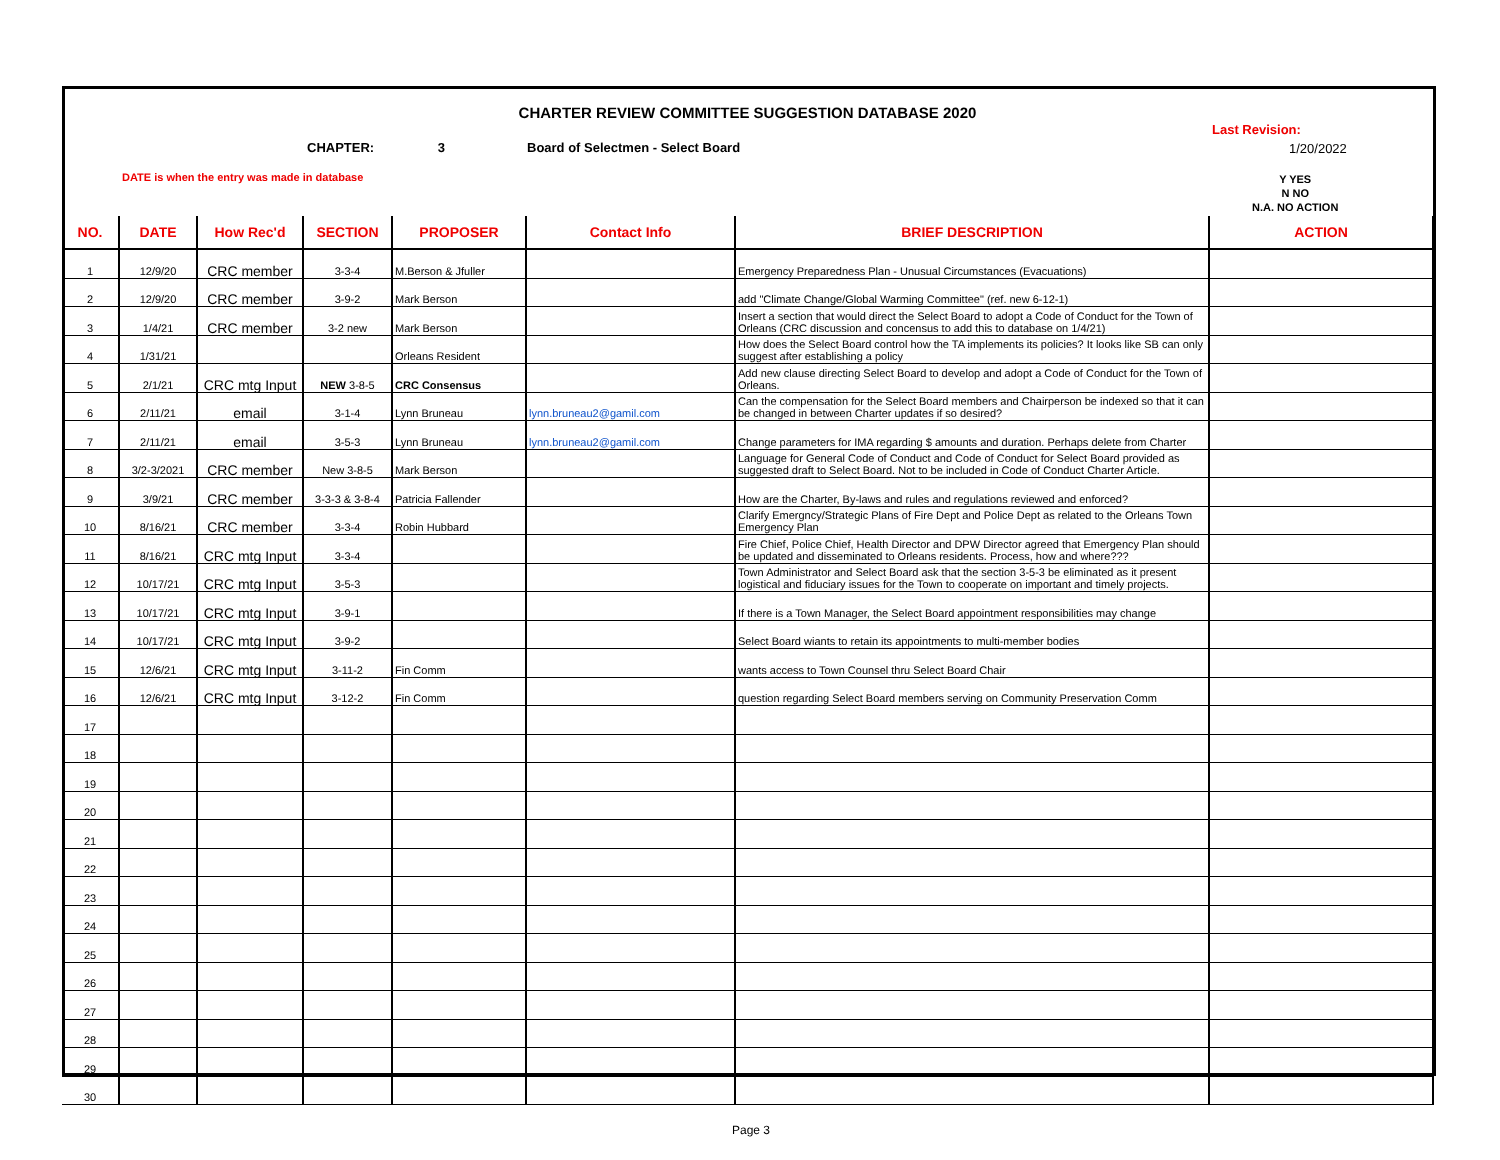CHARTER REVIEW COMMITTEE SUGGESTION DATABASE 2020
Last Revision:
CHAPTER: 3
Board of Selectmen - Select Board
1/20/2022
DATE is when the entry was made in database
Y YES
N NO
N.A. NO ACTION
| NO. | DATE | How Rec'd | SECTION | PROPOSER | Contact Info | BRIEF DESCRIPTION | ACTION |
| --- | --- | --- | --- | --- | --- | --- | --- |
| 1 | 12/9/20 | CRC member | 3-3-4 | M.Berson & Jfuller | | Emergency Preparedness Plan - Unusual Circumstances (Evacuations) | |
| 2 | 12/9/20 | CRC member | 3-9-2 | Mark Berson | | add "Climate Change/Global Warming Committee" (ref. new 6-12-1) | |
| 3 | 1/4/21 | CRC member | 3-2 new | Mark Berson | | Insert a section that would direct the Select Board to adopt a Code of Conduct for the Town of Orleans (CRC discussion and concensus to add this to database on 1/4/21) | |
| 4 | 1/31/21 | | | Orleans Resident | | How does the Select Board control how the TA implements its policies? It looks like SB can only suggest after establishing a policy | |
| 5 | 2/1/21 | CRC mtg Input | NEW 3-8-5 | CRC Consensus | | Add new clause directing Select Board to develop and adopt a Code of Conduct for the Town of Orleans. | |
| 6 | 2/11/21 | email | 3-1-4 | Lynn Bruneau | lynn.bruneau2@gamil.com | Can the compensation for the Select Board members and Chairperson be indexed so that it can be changed in between Charter updates if so desired? | |
| 7 | 2/11/21 | email | 3-5-3 | Lynn Bruneau | lynn.bruneau2@gamil.com | Change parameters for IMA regarding $ amounts and duration. Perhaps delete from Charter | |
| 8 | 3/2-3/2021 | CRC member | New 3-8-5 | Mark Berson | | Language for General Code of Conduct and Code of Conduct for Select Board provided as suggested draft to Select Board. Not to be included in Code of Conduct Charter Article. | |
| 9 | 3/9/21 | CRC member | 3-3-3 & 3-8-4 | Patricia Fallender | | How are the Charter, By-laws and rules and regulations reviewed and enforced? | |
| 10 | 8/16/21 | CRC member | 3-3-4 | Robin Hubbard | | Clarify Emergncy/Strategic Plans of Fire Dept and Police Dept as related to the Orleans Town Emergency Plan | |
| 11 | 8/16/21 | CRC mtg Input | 3-3-4 | | | Fire Chief, Police Chief, Health Director and DPW Director agreed that Emergency Plan should be updated and disseminated to Orleans residents. Process, how and where??? | |
| 12 | 10/17/21 | CRC mtg Input | 3-5-3 | | | Town Administrator and Select Board ask that the section 3-5-3 be eliminated as it present logistical and fiduciary issues for the Town to cooperate on important and timely projects. | |
| 13 | 10/17/21 | CRC mtg Input | 3-9-1 | | | If there is a Town Manager, the Select Board appointment responsibilities may change | |
| 14 | 10/17/21 | CRC mtg Input | 3-9-2 | | | Select Board wiants to retain its appointments to multi-member bodies | |
| 15 | 12/6/21 | CRC mtg Input | 3-11-2 | Fin Comm | | wants access to Town Counsel thru Select Board Chair | |
| 16 | 12/6/21 | CRC mtg Input | 3-12-2 | Fin Comm | | question regarding Select Board members serving on Community Preservation Comm | |
| 17 | | | | | | | |
| 18 | | | | | | | |
| 19 | | | | | | | |
| 20 | | | | | | | |
| 21 | | | | | | | |
| 22 | | | | | | | |
| 23 | | | | | | | |
| 24 | | | | | | | |
| 25 | | | | | | | |
| 26 | | | | | | | |
| 27 | | | | | | | |
| 28 | | | | | | | |
| 29 | | | | | | | |
| 30 | | | | | | | |
Page 3